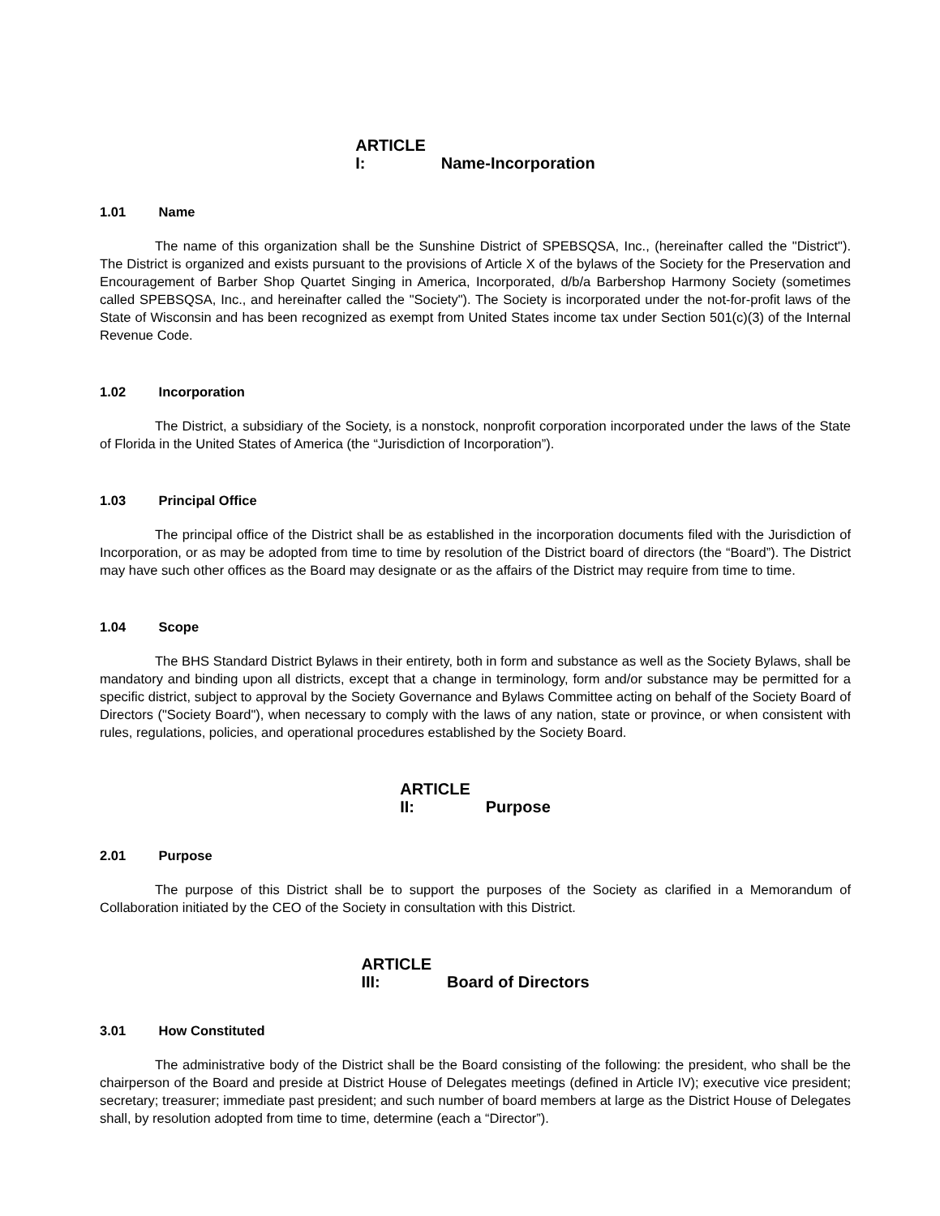ARTICLE I: Name-Incorporation
1.01 Name
The name of this organization shall be the Sunshine District of SPEBSQSA, Inc., (hereinafter called the "District"). The District is organized and exists pursuant to the provisions of Article X of the bylaws of the Society for the Preservation and Encouragement of Barber Shop Quartet Singing in America, Incorporated, d/b/a Barbershop Harmony Society (sometimes called SPEBSQSA, Inc., and hereinafter called the "Society"). The Society is incorporated under the not-for-profit laws of the State of Wisconsin and has been recognized as exempt from United States income tax under Section 501(c)(3) of the Internal Revenue Code.
1.02 Incorporation
The District, a subsidiary of the Society, is a nonstock, nonprofit corporation incorporated under the laws of the State of Florida in the United States of America (the “Jurisdiction of Incorporation”).
1.03 Principal Office
The principal office of the District shall be as established in the incorporation documents filed with the Jurisdiction of Incorporation, or as may be adopted from time to time by resolution of the District board of directors (the “Board”). The District may have such other offices as the Board may designate or as the affairs of the District may require from time to time.
1.04 Scope
The BHS Standard District Bylaws in their entirety, both in form and substance as well as the Society Bylaws, shall be mandatory and binding upon all districts, except that a change in terminology, form and/or substance may be permitted for a specific district, subject to approval by the Society Governance and Bylaws Committee acting on behalf of the Society Board of Directors ("Society Board"), when necessary to comply with the laws of any nation, state or province, or when consistent with rules, regulations, policies, and operational procedures established by the Society Board.
ARTICLE II: Purpose
2.01 Purpose
The purpose of this District shall be to support the purposes of the Society as clarified in a Memorandum of Collaboration initiated by the CEO of the Society in consultation with this District.
ARTICLE III: Board of Directors
3.01 How Constituted
The administrative body of the District shall be the Board consisting of the following: the president, who shall be the chairperson of the Board and preside at District House of Delegates meetings (defined in Article IV); executive vice president; secretary; treasurer; immediate past president; and such number of board members at large as the District House of Delegates shall, by resolution adopted from time to time, determine (each a “Director”).